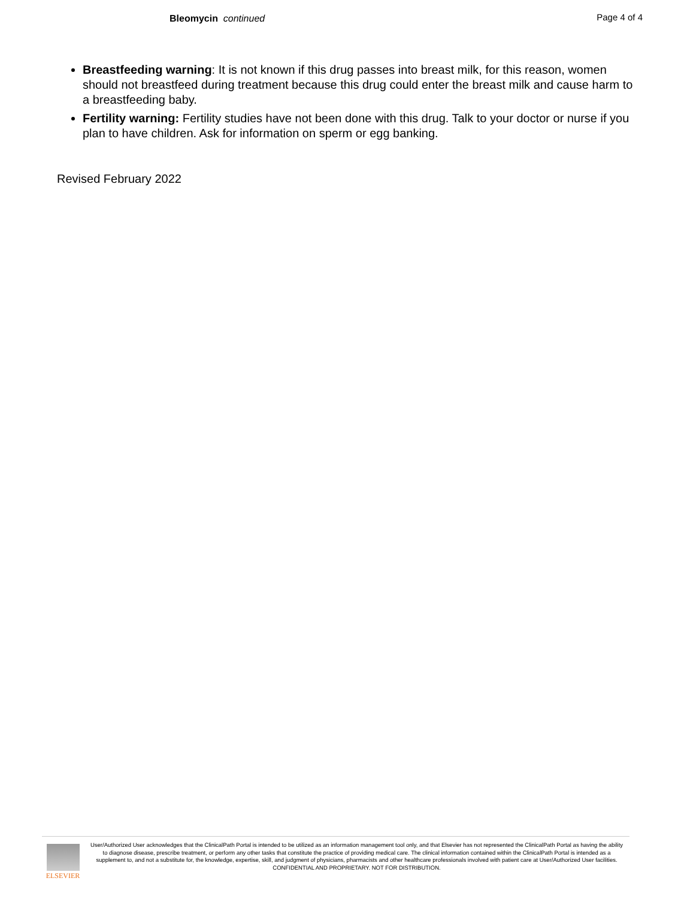Bleomycin continued Page 4 of 4
Breastfeeding warning: It is not known if this drug passes into breast milk, for this reason, women should not breastfeed during treatment because this drug could enter the breast milk and cause harm to a breastfeeding baby.
Fertility warning: Fertility studies have not been done with this drug. Talk to your doctor or nurse if you plan to have children. Ask for information on sperm or egg banking.
Revised February 2022
ELSEVIER
User/Authorized User acknowledges that the ClinicalPath Portal is intended to be utilized as an information management tool only, and that Elsevier has not represented the ClinicalPath Portal as having the ability to diagnose disease, prescribe treatment, or perform any other tasks that constitute the practice of providing medical care. The clinical information contained within the ClinicalPath Portal is intended as a supplement to, and not a substitute for, the knowledge, expertise, skill, and judgment of physicians, pharmacists and other healthcare professionals involved with patient care at User/Authorized User facilities.
CONFIDENTIAL AND PROPRIETARY. NOT FOR DISTRIBUTION.